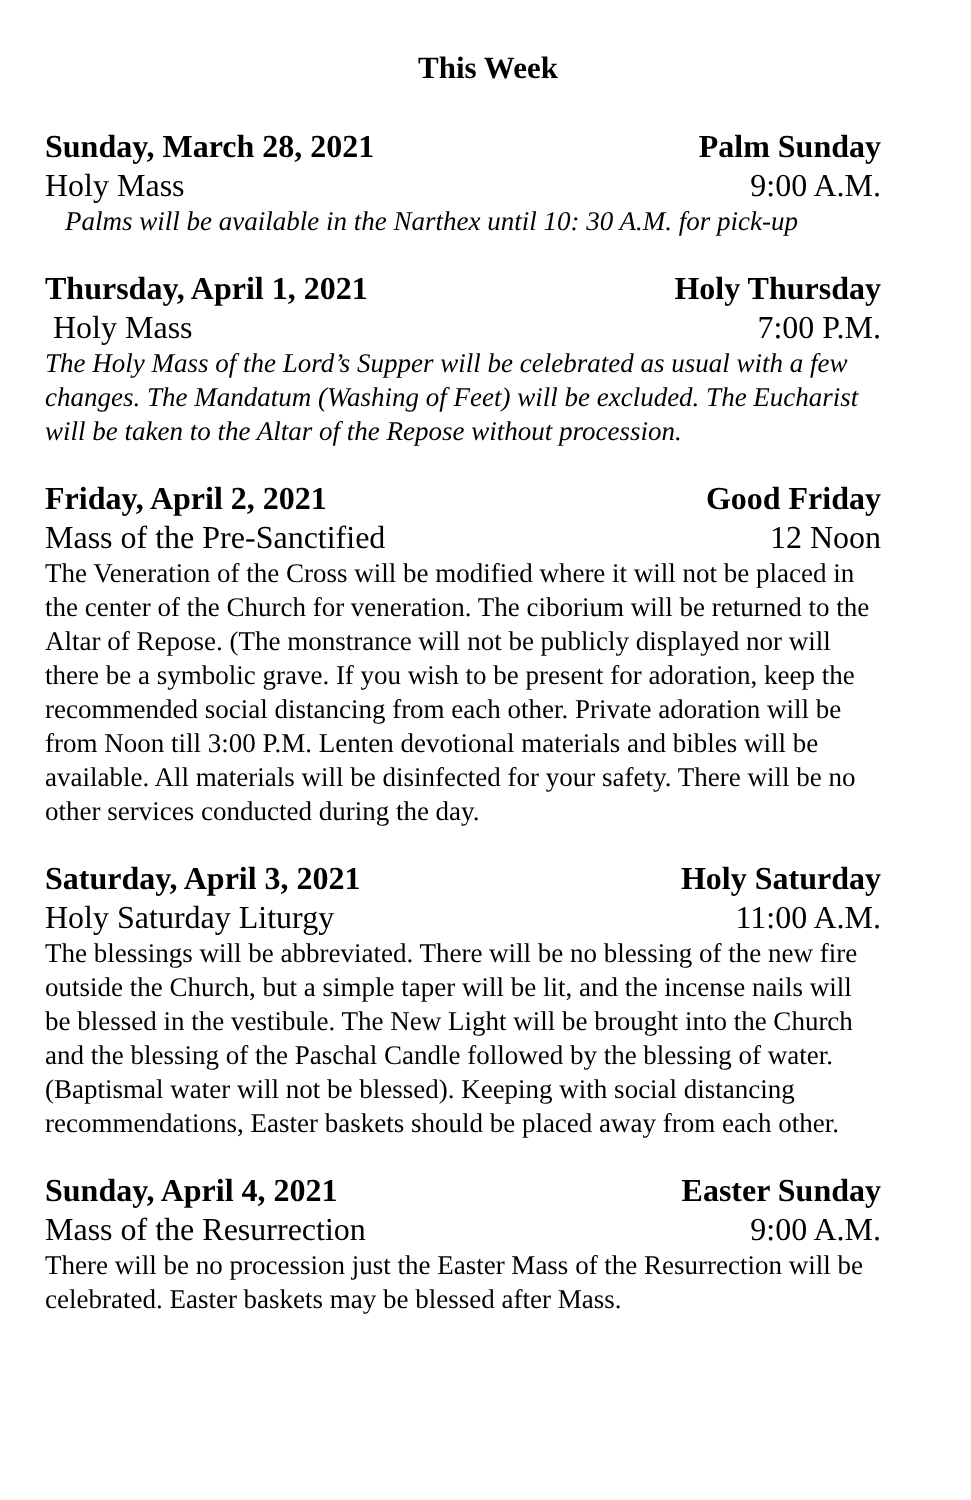This Week
Sunday, March 28, 2021 Palm Sunday
Holy Mass 9:00 A.M.
Palms will be available in the Narthex until 10: 30 A.M. for pick-up
Thursday, April 1, 2021 Holy Thursday
Holy Mass 7:00 P.M.
The Holy Mass of the Lord’s Supper will be celebrated as usual with a few changes. The Mandatum (Washing of Feet) will be excluded. The Eucharist will be taken to the Altar of the Repose without procession.
Friday, April 2, 2021 Good Friday
Mass of the Pre-Sanctified 12 Noon
The Veneration of the Cross will be modified where it will not be placed in the center of the Church for veneration. The ciborium will be returned to the Altar of Repose. (The monstrance will not be publicly displayed nor will there be a symbolic grave. If you wish to be present for adoration, keep the recommended social distancing from each other. Private adoration will be from Noon till 3:00 P.M. Lenten devotional materials and bibles will be available. All materials will be disinfected for your safety. There will be no other services conducted during the day.
Saturday, April 3, 2021 Holy Saturday
Holy Saturday Liturgy 11:00 A.M.
The blessings will be abbreviated. There will be no blessing of the new fire outside the Church, but a simple taper will be lit, and the incense nails will be blessed in the vestibule. The New Light will be brought into the Church and the blessing of the Paschal Candle followed by the blessing of water. (Baptismal water will not be blessed). Keeping with social distancing recommendations, Easter baskets should be placed away from each other.
Sunday, April 4, 2021 Easter Sunday
Mass of the Resurrection 9:00 A.M.
There will be no procession just the Easter Mass of the Resurrection will be celebrated. Easter baskets may be blessed after Mass.